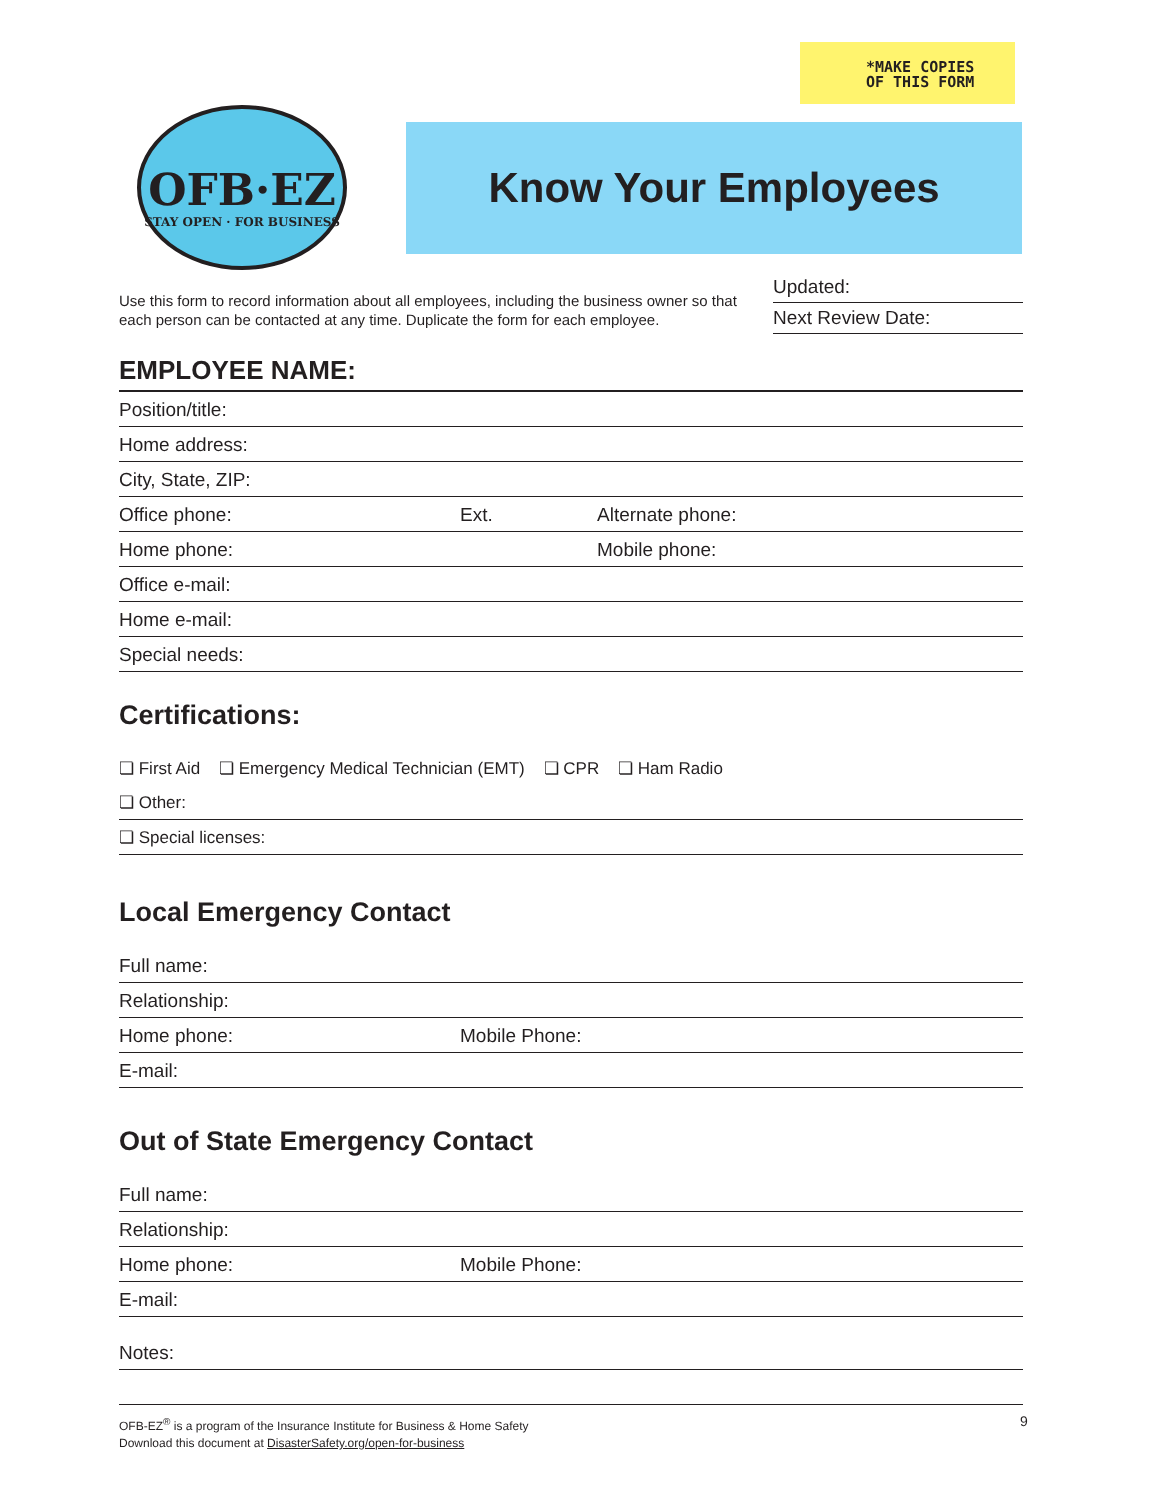*MAKE COPIES
OF THIS FORM
OFB·EZ
STAY OPEN · FOR BUSINESS
Know Your Employees
Use this form to record information about all employees, including the business owner so that each person can be contacted at any time. Duplicate the form for each employee.
Updated:
Next Review Date:
EMPLOYEE NAME:
Position/title:
Home address:
City, State, ZIP:
Office phone: Ext. Alternate phone:
Home phone: Mobile phone:
Office e-mail:
Home e-mail:
Special needs:
Certifications:
❏ First Aid ❏ Emergency Medical Technician (EMT) ❏ CPR ❏ Ham Radio
❏ Other:
❏ Special licenses:
Local Emergency Contact
Full name:
Relationship:
Home phone: Mobile Phone:
E-mail:
Out of State Emergency Contact
Full name:
Relationship:
Home phone: Mobile Phone:
E-mail:
Notes:
OFB-EZ<sup>®</sup> is a program of the Insurance Institute for Business & Home Safety
Download this document at DisasterSafety.org/open-for-business
9